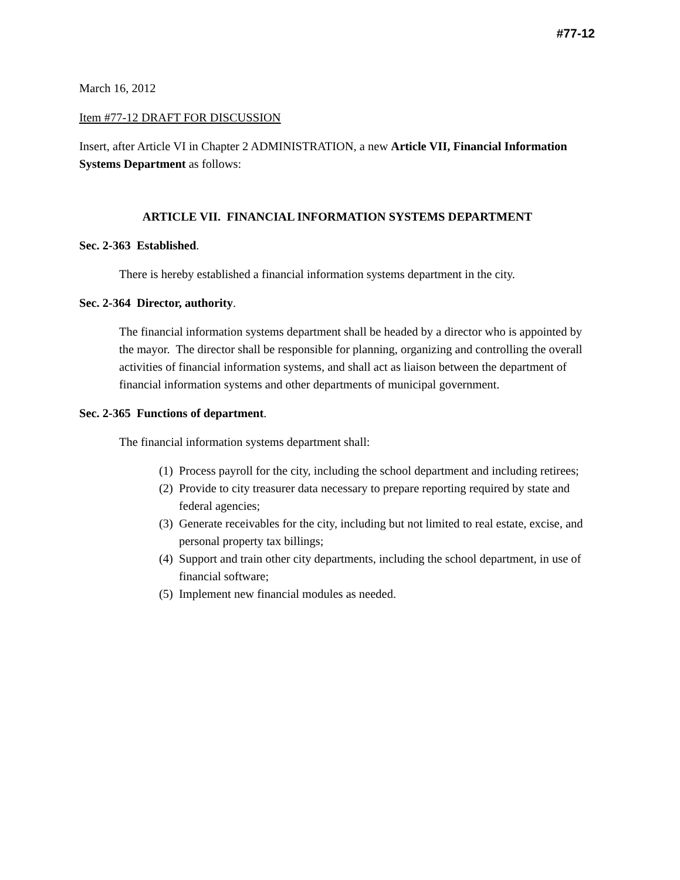#77-12
March 16, 2012
Item #77-12 DRAFT FOR DISCUSSION
Insert, after Article VI in Chapter 2 ADMINISTRATION, a new Article VII, Financial Information Systems Department as follows:
ARTICLE VII. FINANCIAL INFORMATION SYSTEMS DEPARTMENT
Sec. 2-363 Established.
There is hereby established a financial information systems department in the city.
Sec. 2-364 Director, authority.
The financial information systems department shall be headed by a director who is appointed by the mayor. The director shall be responsible for planning, organizing and controlling the overall activities of financial information systems, and shall act as liaison between the department of financial information systems and other departments of municipal government.
Sec. 2-365 Functions of department.
The financial information systems department shall:
(1) Process payroll for the city, including the school department and including retirees;
(2) Provide to city treasurer data necessary to prepare reporting required by state and federal agencies;
(3) Generate receivables for the city, including but not limited to real estate, excise, and personal property tax billings;
(4) Support and train other city departments, including the school department, in use of financial software;
(5) Implement new financial modules as needed.